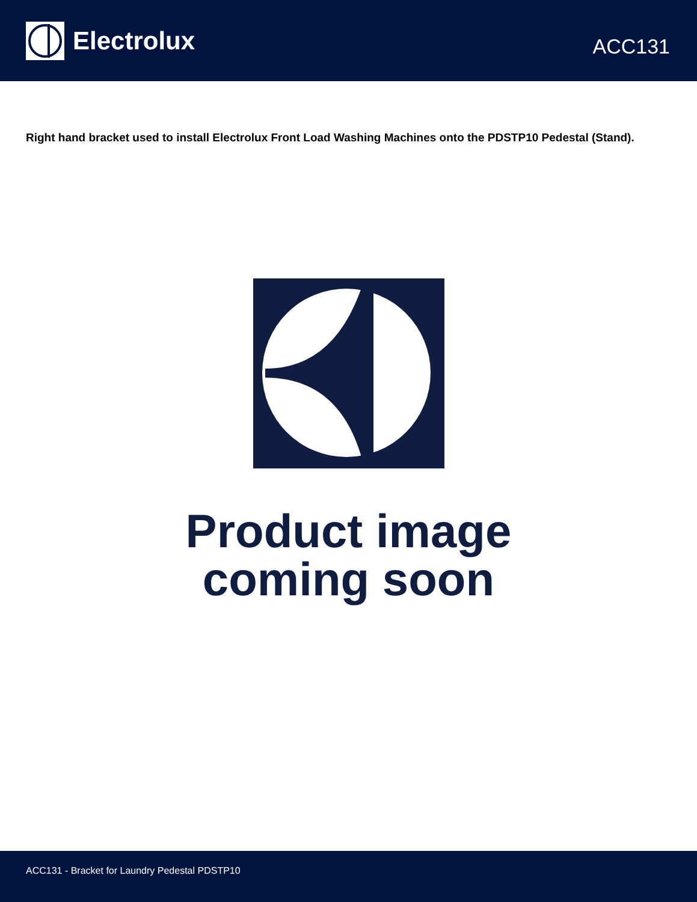Electrolux
ACC131
Right hand bracket used to install Electrolux Front Load Washing Machines onto the PDSTP10 Pedestal (Stand).
Product image
coming soon
ACC131 - Bracket for Laundry Pedestal PDSTP10